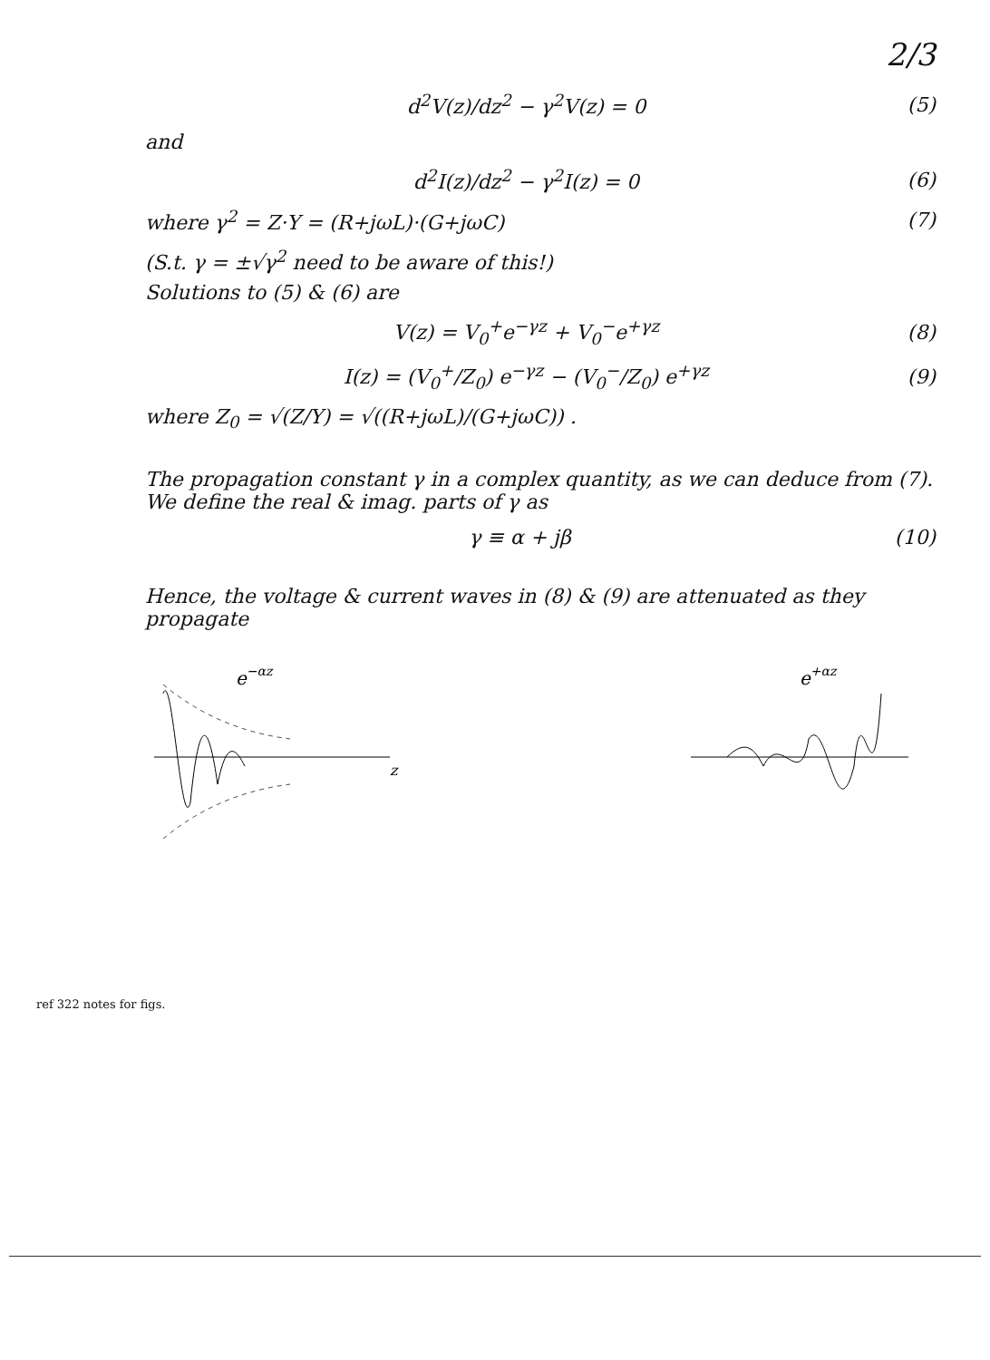2/3
d<sup>2</sup>V(z)/dz<sup>2</sup> − γ<sup>2</sup>V(z) = 0 (5)
and
d<sup>2</sup>I(z)/dz<sup>2</sup> − γ<sup>2</sup>I(z) = 0 (6)
where γ<sup>2</sup> = Z·Y = (R+jωL)·(G+jωC) (7)
(S.t. γ = ±√γ<sup>2</sup> need to be aware of this!)
Solutions to (5) & (6) are
V(z) = V<sub>0</sub><sup>+</sup>e<sup>−γz</sup> + V<sub>0</sub><sup>−</sup>e<sup>+γz</sup> (8)
I(z) = (V<sub>0</sub><sup>+</sup>/Z<sub>0</sub>) e<sup>−γz</sup> − (V<sub>0</sub><sup>−</sup>/Z<sub>0</sub>) e<sup>+γz</sup> (9)
where Z<sub>0</sub> = √(Z/Y) = √((R+jωL)/(G+jωC)) .
The propagation constant γ in a complex quantity, as we can deduce from (7). We define the real & imag. parts of γ as
γ ≡ α + jβ (10)
Hence, the voltage & current waves in (8) & (9) are attenuated as they propagate
e−αz
z
e+αz
ref 322 notes for figs.